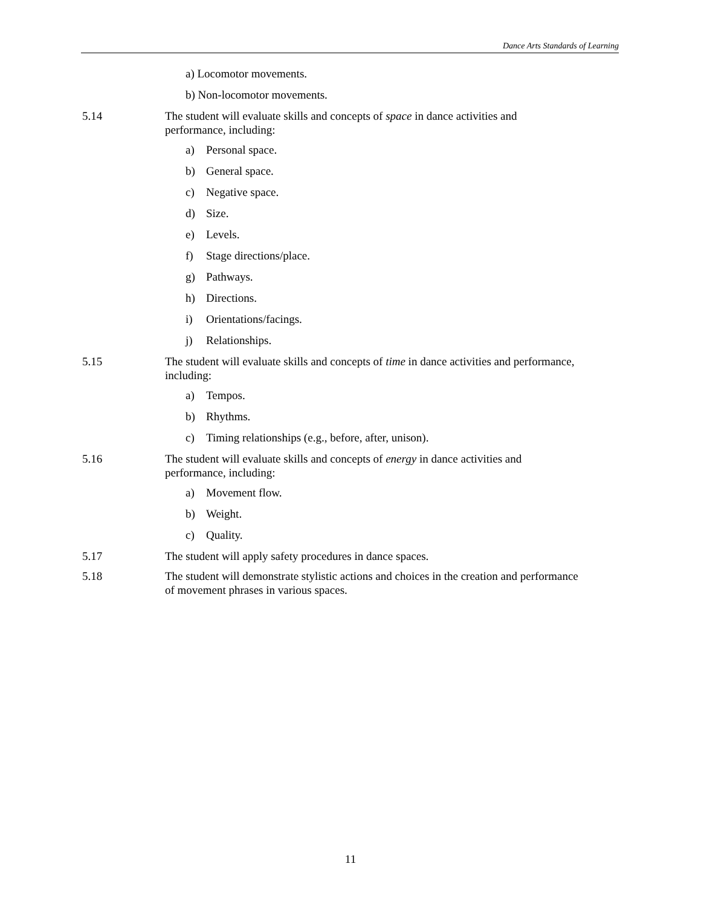Dance Arts Standards of Learning
a) Locomotor movements.
b) Non-locomotor movements.
5.14 The student will evaluate skills and concepts of space in dance activities and
performance, including:
a) Personal space.
b) General space.
c) Negative space.
d) Size.
e) Levels.
f) Stage directions/place.
g) Pathways.
h) Directions.
i) Orientations/facings.
j) Relationships.
5.15 The student will evaluate skills and concepts of time in dance activities and performance,
including:
a) Tempos.
b) Rhythms.
c) Timing relationships (e.g., before, after, unison).
5.16 The student will evaluate skills and concepts of energy in dance activities and
performance, including:
a) Movement flow.
b) Weight.
c) Quality.
5.17 The student will apply safety procedures in dance spaces.
5.18 The student will demonstrate stylistic actions and choices in the creation and performance
of movement phrases in various spaces.
11